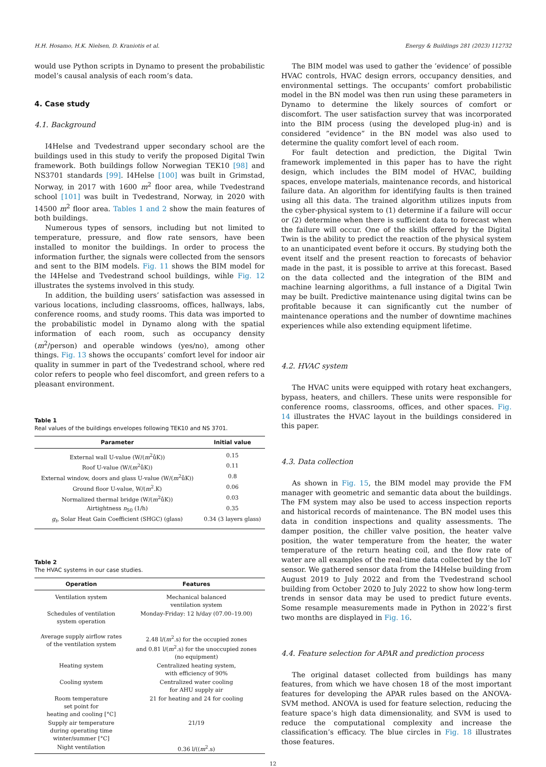H.H. Hosamo, H.K. Nielsen, D. Kraniotis et al. Energy & Buildings 281 (2023) 112732
would use Python scripts in Dynamo to present the probabilistic model’s causal analysis of each room’s data.
4. Case study
4.1. Background
I4Helse and Tvedestrand upper secondary school are the buildings used in this study to verify the proposed Digital Twin framework. Both buildings follow Norwegian TEK10 [98] and NS3701 standards [99]. I4Helse [100] was built in Grimstad, Norway, in 2017 with 1600 m<sup>2</sup> floor area, while Tvedestrand school [101] was built in Tvedestrand, Norway, in 2020 with 14500 m<sup>2</sup> floor area. Tables 1 and 2 show the main features of both buildings.
Numerous types of sensors, including but not limited to temperature, pressure, and flow rate sensors, have been installed to monitor the buildings. In order to process the information further, the signals were collected from the sensors and sent to the BIM models. Fig. 11 shows the BIM model for the I4Helse and Tvedestrand school buildings, wihle Fig. 12 illustrates the systems involved in this study.
In addition, the building users’ satisfaction was assessed in various locations, including classrooms, offices, hallways, labs, conference rooms, and study rooms. This data was imported to the probabilistic model in Dynamo along with the spatial information of each room, such as occupancy density (m<sup>2</sup>/person) and operable windows (yes/no), among other things. Fig. 13 shows the occupants’ comfort level for indoor air quality in summer in part of the Tvedestrand school, where red color refers to people who feel discomfort, and green refers to a pleasant environment.
Table 1
Real values of the buildings envelopes following TEK10 and NS 3701.
| Parameter | Initial value |
| --- | --- |
| External wall U-value (W/( m<sup>2</sup>ůK)) | 0.15 |
| Roof U-value (W/( m<sup>2</sup>ůK)) | 0.11 |
| External window, doors and glass U-value (W/( m<sup>2</sup>ůK)) | 0.8 |
| Ground floor U-value, W/( m<sup>2</sup>.K) | 0.06 |
| Normalized thermal bridge (W/( m<sup>2</sup>ůK)) | 0.03 |
| Airtightness n<sub>50</sub> (1/h) | 0.35 |
| g<sub>t</sub> , Solar Heat Gain Coefficient (SHGC) (glass) | 0.34 (3 layers glass) |
Table 2
The HVAC systems in our case studies.
| Operation | Features |
| --- | --- |
| Ventilation system | Mechanical balanced ventilation system |
| Schedules of ventilation system operation | Monday-Friday: 12 h/day (07.00–19.00) |
| Average supply airflow rates of the ventilation system | 2.48 l/( m<sup>2</sup>.s) for the occupied zones and 0.81 l/( m<sup>2</sup>.s) for the unoccupied zones (no equipment) |
| Heating system | Centralized heating system, with efficiency of 90% |
| Cooling system | Centralized water cooling for AHU supply air |
| Room temperature set point for heating and cooling [°C] | 21 for heating and 24 for cooling |
| Supply air temperature during operating time winter/summer [°C] | 21/19 |
| Night ventilation | 0.36 l/(( m<sup>2</sup>.s) |
The BIM model was used to gather the ’evidence’ of possible HVAC controls, HVAC design errors, occupancy densities, and environmental settings. The occupants’ comfort probabilistic model in the BN model was then run using these parameters in Dynamo to determine the likely sources of comfort or discomfort. The user satisfaction survey that was incorporated into the BIM process (using the developed plug-in) and is considered ”evidence” in the BN model was also used to determine the quality comfort level of each room.
For fault detection and prediction, the Digital Twin framework implemented in this paper has to have the right design, which includes the BIM model of HVAC, building spaces, envelope materials, maintenance records, and historical failure data. An algorithm for identifying faults is then trained using all this data. The trained algorithm utilizes inputs from the cyber-physical system to (1) determine if a failure will occur or (2) determine when there is sufficient data to forecast when the failure will occur. One of the skills offered by the Digital Twin is the ability to predict the reaction of the physical system to an unanticipated event before it occurs. By studying both the event itself and the present reaction to forecasts of behavior made in the past, it is possible to arrive at this forecast. Based on the data collected and the integration of the BIM and machine learning algorithms, a full instance of a Digital Twin may be built. Predictive maintenance using digital twins can be profitable because it can significantly cut the number of maintenance operations and the number of downtime machines experiences while also extending equipment lifetime.
4.2. HVAC system
The HVAC units were equipped with rotary heat exchangers, bypass, heaters, and chillers. These units were responsible for conference rooms, classrooms, offices, and other spaces. Fig. 14 illustrates the HVAC layout in the buildings considered in this paper.
4.3. Data collection
As shown in Fig. 15, the BIM model may provide the FM manager with geometric and semantic data about the buildings. The FM system may also be used to access inspection reports and historical records of maintenance. The BN model uses this data in condition inspections and quality assessments. The damper position, the chiller valve position, the heater valve position, the water temperature from the heater, the water temperature of the return heating coil, and the flow rate of water are all examples of the real-time data collected by the IoT sensor. We gathered sensor data from the I4Helse building from August 2019 to July 2022 and from the Tvedestrand school building from October 2020 to July 2022 to show how long-term trends in sensor data may be used to predict future events. Some resample measurements made in Python in 2022’s first two months are displayed in Fig. 16.
4.4. Feature selection for APAR and prediction process
The original dataset collected from buildings has many features, from which we have chosen 18 of the most important features for developing the APAR rules based on the ANOVA-SVM method. ANOVA is used for feature selection, reducing the feature space’s high data dimensionality, and SVM is used to reduce the computational complexity and increase the classification’s efficacy. The blue circles in Fig. 18 illustrates those features.
12